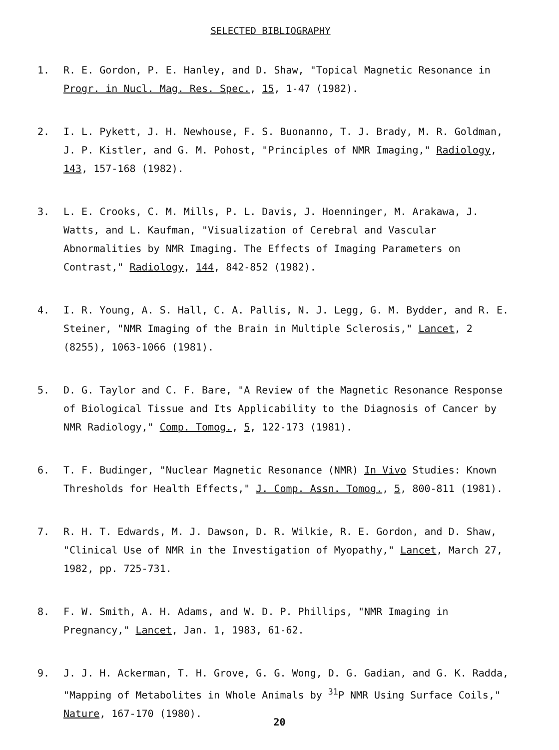SELECTED BIBLIOGRAPHY
1. R. E. Gordon, P. E. Hanley, and D. Shaw, "Topical Magnetic Resonance in Progr. in Nucl. Mag. Res. Spec., 15, 1-47 (1982).
2. I. L. Pykett, J. H. Newhouse, F. S. Buonanno, T. J. Brady, M. R. Goldman, J. P. Kistler, and G. M. Pohost, "Principles of NMR Imaging," Radiology, 143, 157-168 (1982).
3. L. E. Crooks, C. M. Mills, P. L. Davis, J. Hoenninger, M. Arakawa, J. Watts, and L. Kaufman, "Visualization of Cerebral and Vascular Abnormalities by NMR Imaging. The Effects of Imaging Parameters on Contrast," Radiology, 144, 842-852 (1982).
4. I. R. Young, A. S. Hall, C. A. Pallis, N. J. Legg, G. M. Bydder, and R. E. Steiner, "NMR Imaging of the Brain in Multiple Sclerosis," Lancet, 2 (8255), 1063-1066 (1981).
5. D. G. Taylor and C. F. Bare, "A Review of the Magnetic Resonance Response of Biological Tissue and Its Applicability to the Diagnosis of Cancer by NMR Radiology," Comp. Tomog., 5, 122-173 (1981).
6. T. F. Budinger, "Nuclear Magnetic Resonance (NMR) In Vivo Studies: Known Thresholds for Health Effects," J. Comp. Assn. Tomog., 5, 800-811 (1981).
7. R. H. T. Edwards, M. J. Dawson, D. R. Wilkie, R. E. Gordon, and D. Shaw, "Clinical Use of NMR in the Investigation of Myopathy," Lancet, March 27, 1982, pp. 725-731.
8. F. W. Smith, A. H. Adams, and W. D. P. Phillips, "NMR Imaging in Pregnancy," Lancet, Jan. 1, 1983, 61-62.
9. J. J. H. Ackerman, T. H. Grove, G. G. Wong, D. G. Gadian, and G. K. Radda, "Mapping of Metabolites in Whole Animals by <sup>31</sup>P NMR Using Surface Coils," Nature, 167-170 (1980).
20